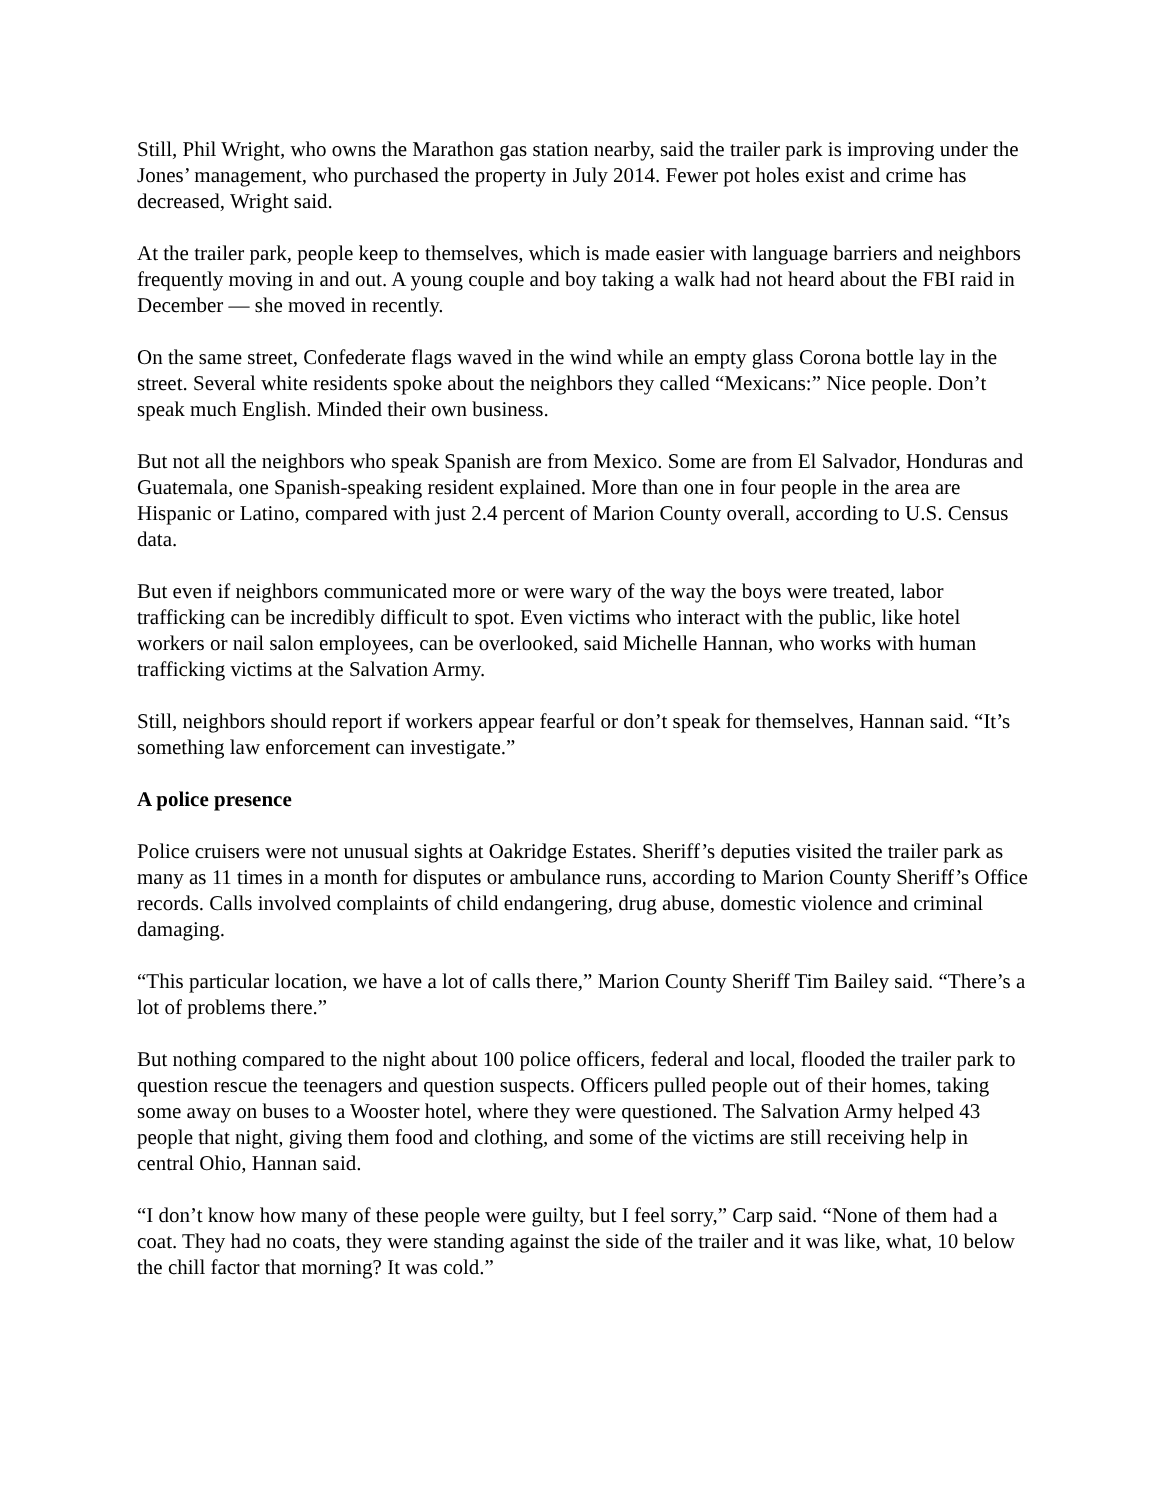Still, Phil Wright, who owns the Marathon gas station nearby, said the trailer park is improving under the Jones’ management, who purchased the property in July 2014. Fewer pot holes exist and crime has decreased, Wright said.
At the trailer park, people keep to themselves, which is made easier with language barriers and neighbors frequently moving in and out. A young couple and boy taking a walk had not heard about the FBI raid in December — she moved in recently.
On the same street, Confederate flags waved in the wind while an empty glass Corona bottle lay in the street. Several white residents spoke about the neighbors they called “Mexicans:” Nice people. Don’t speak much English. Minded their own business.
But not all the neighbors who speak Spanish are from Mexico. Some are from El Salvador, Honduras and Guatemala, one Spanish-speaking resident explained. More than one in four people in the area are Hispanic or Latino, compared with just 2.4 percent of Marion County overall, according to U.S. Census data.
But even if neighbors communicated more or were wary of the way the boys were treated, labor trafficking can be incredibly difficult to spot. Even victims who interact with the public, like hotel workers or nail salon employees, can be overlooked, said Michelle Hannan, who works with human trafficking victims at the Salvation Army.
Still, neighbors should report if workers appear fearful or don’t speak for themselves, Hannan said. “It’s something law enforcement can investigate.”
A police presence
Police cruisers were not unusual sights at Oakridge Estates. Sheriff’s deputies visited the trailer park as many as 11 times in a month for disputes or ambulance runs, according to Marion County Sheriff’s Office records. Calls involved complaints of child endangering, drug abuse, domestic violence and criminal damaging.
“This particular location, we have a lot of calls there,” Marion County Sheriff Tim Bailey said. “There’s a lot of problems there.”
But nothing compared to the night about 100 police officers, federal and local, flooded the trailer park to question rescue the teenagers and question suspects. Officers pulled people out of their homes, taking some away on buses to a Wooster hotel, where they were questioned. The Salvation Army helped 43 people that night, giving them food and clothing, and some of the victims are still receiving help in central Ohio, Hannan said.
“I don’t know how many of these people were guilty, but I feel sorry,” Carp said. “None of them had a coat. They had no coats, they were standing against the side of the trailer and it was like, what, 10 below the chill factor that morning? It was cold.”